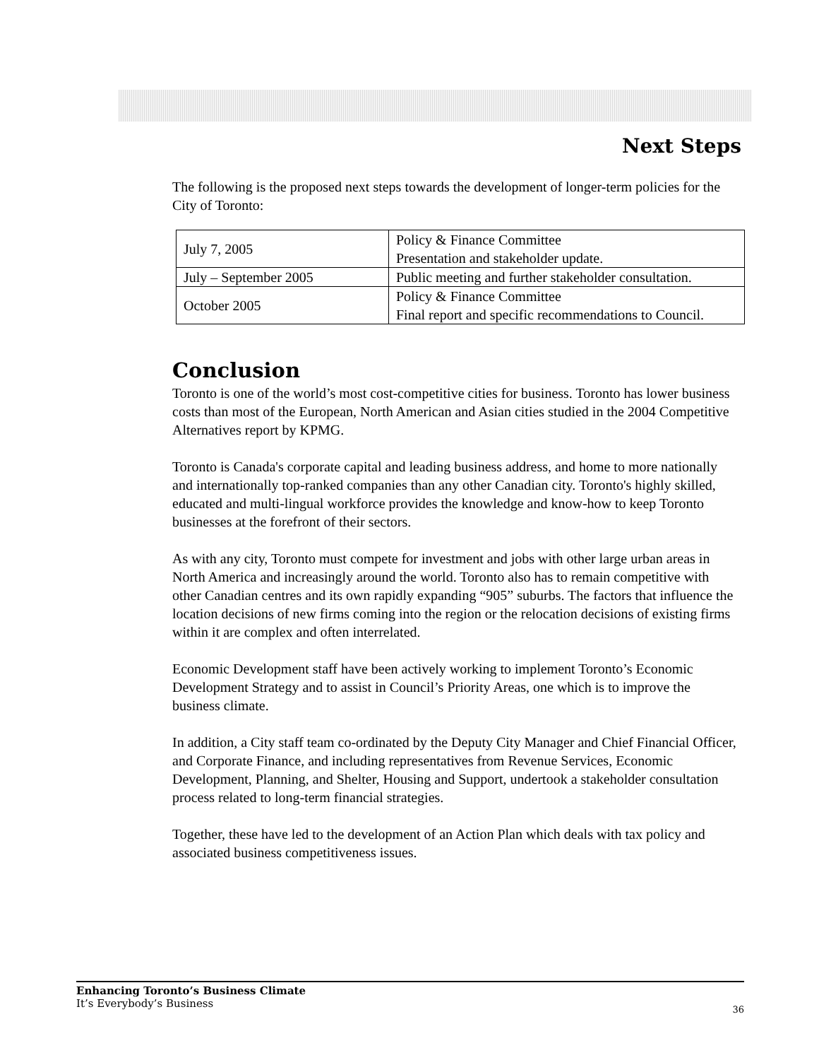Next Steps
The following is the proposed next steps towards the development of longer-term policies for the City of Toronto:
| July 7, 2005 | Policy & Finance Committee Presentation and stakeholder update. |
| July – September 2005 | Public meeting and further stakeholder consultation. |
| October 2005 | Policy & Finance Committee Final report and specific recommendations to Council. |
Conclusion
Toronto is one of the world’s most cost-competitive cities for business. Toronto has lower business costs than most of the European, North American and Asian cities studied in the 2004 Competitive Alternatives report by KPMG.
Toronto is Canada's corporate capital and leading business address, and home to more nationally and internationally top-ranked companies than any other Canadian city. Toronto's highly skilled, educated and multi-lingual workforce provides the knowledge and know-how to keep Toronto businesses at the forefront of their sectors.
As with any city, Toronto must compete for investment and jobs with other large urban areas in North America and increasingly around the world. Toronto also has to remain competitive with other Canadian centres and its own rapidly expanding “905” suburbs. The factors that influence the location decisions of new firms coming into the region or the relocation decisions of existing firms within it are complex and often interrelated.
Economic Development staff have been actively working to implement Toronto’s Economic Development Strategy and to assist in Council’s Priority Areas, one which is to improve the business climate.
In addition, a City staff team co-ordinated by the Deputy City Manager and Chief Financial Officer, and Corporate Finance, and including representatives from Revenue Services, Economic Development, Planning, and Shelter, Housing and Support, undertook a stakeholder consultation process related to long-term financial strategies.
Together, these have led to the development of an Action Plan which deals with tax policy and associated business competitiveness issues.
Enhancing Toronto’s Business Climate
It’s Everybody’s Business
36